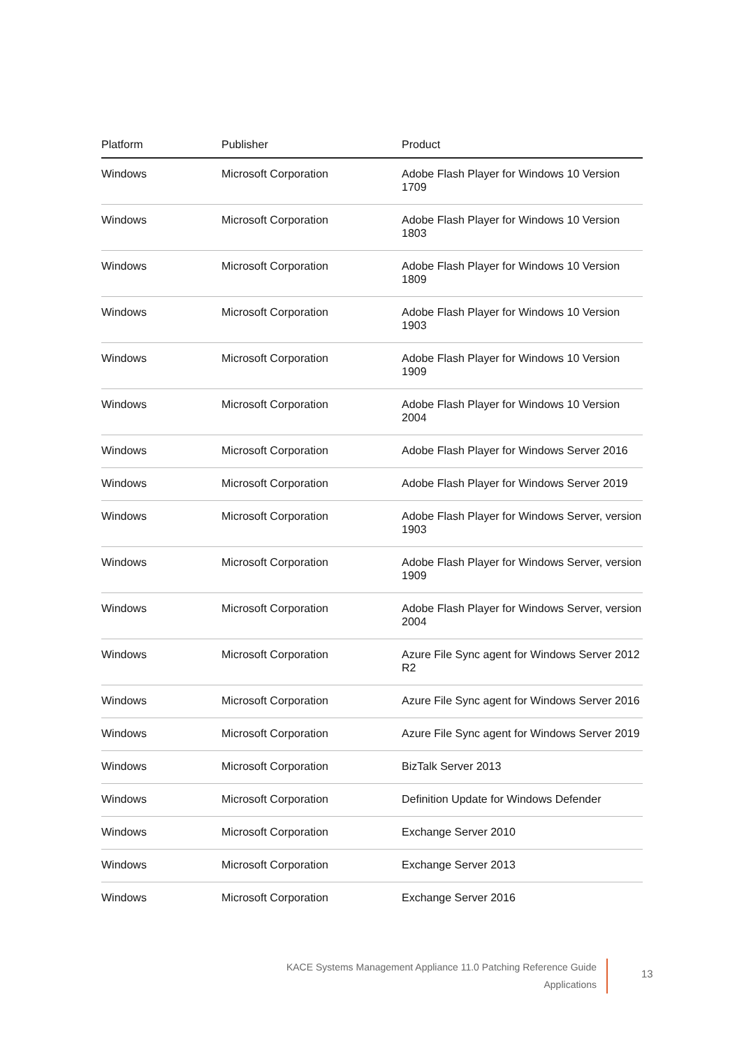| Platform | Publisher | Product |
| --- | --- | --- |
| Windows | Microsoft Corporation | Adobe Flash Player for Windows 10 Version 1709 |
| Windows | Microsoft Corporation | Adobe Flash Player for Windows 10 Version 1803 |
| Windows | Microsoft Corporation | Adobe Flash Player for Windows 10 Version 1809 |
| Windows | Microsoft Corporation | Adobe Flash Player for Windows 10 Version 1903 |
| Windows | Microsoft Corporation | Adobe Flash Player for Windows 10 Version 1909 |
| Windows | Microsoft Corporation | Adobe Flash Player for Windows 10 Version 2004 |
| Windows | Microsoft Corporation | Adobe Flash Player for Windows Server 2016 |
| Windows | Microsoft Corporation | Adobe Flash Player for Windows Server 2019 |
| Windows | Microsoft Corporation | Adobe Flash Player for Windows Server, version 1903 |
| Windows | Microsoft Corporation | Adobe Flash Player for Windows Server, version 1909 |
| Windows | Microsoft Corporation | Adobe Flash Player for Windows Server, version 2004 |
| Windows | Microsoft Corporation | Azure File Sync agent for Windows Server 2012 R2 |
| Windows | Microsoft Corporation | Azure File Sync agent for Windows Server 2016 |
| Windows | Microsoft Corporation | Azure File Sync agent for Windows Server 2019 |
| Windows | Microsoft Corporation | BizTalk Server 2013 |
| Windows | Microsoft Corporation | Definition Update for Windows Defender |
| Windows | Microsoft Corporation | Exchange Server 2010 |
| Windows | Microsoft Corporation | Exchange Server 2013 |
| Windows | Microsoft Corporation | Exchange Server 2016 |
KACE Systems Management Appliance 11.0 Patching Reference Guide
Applications
13